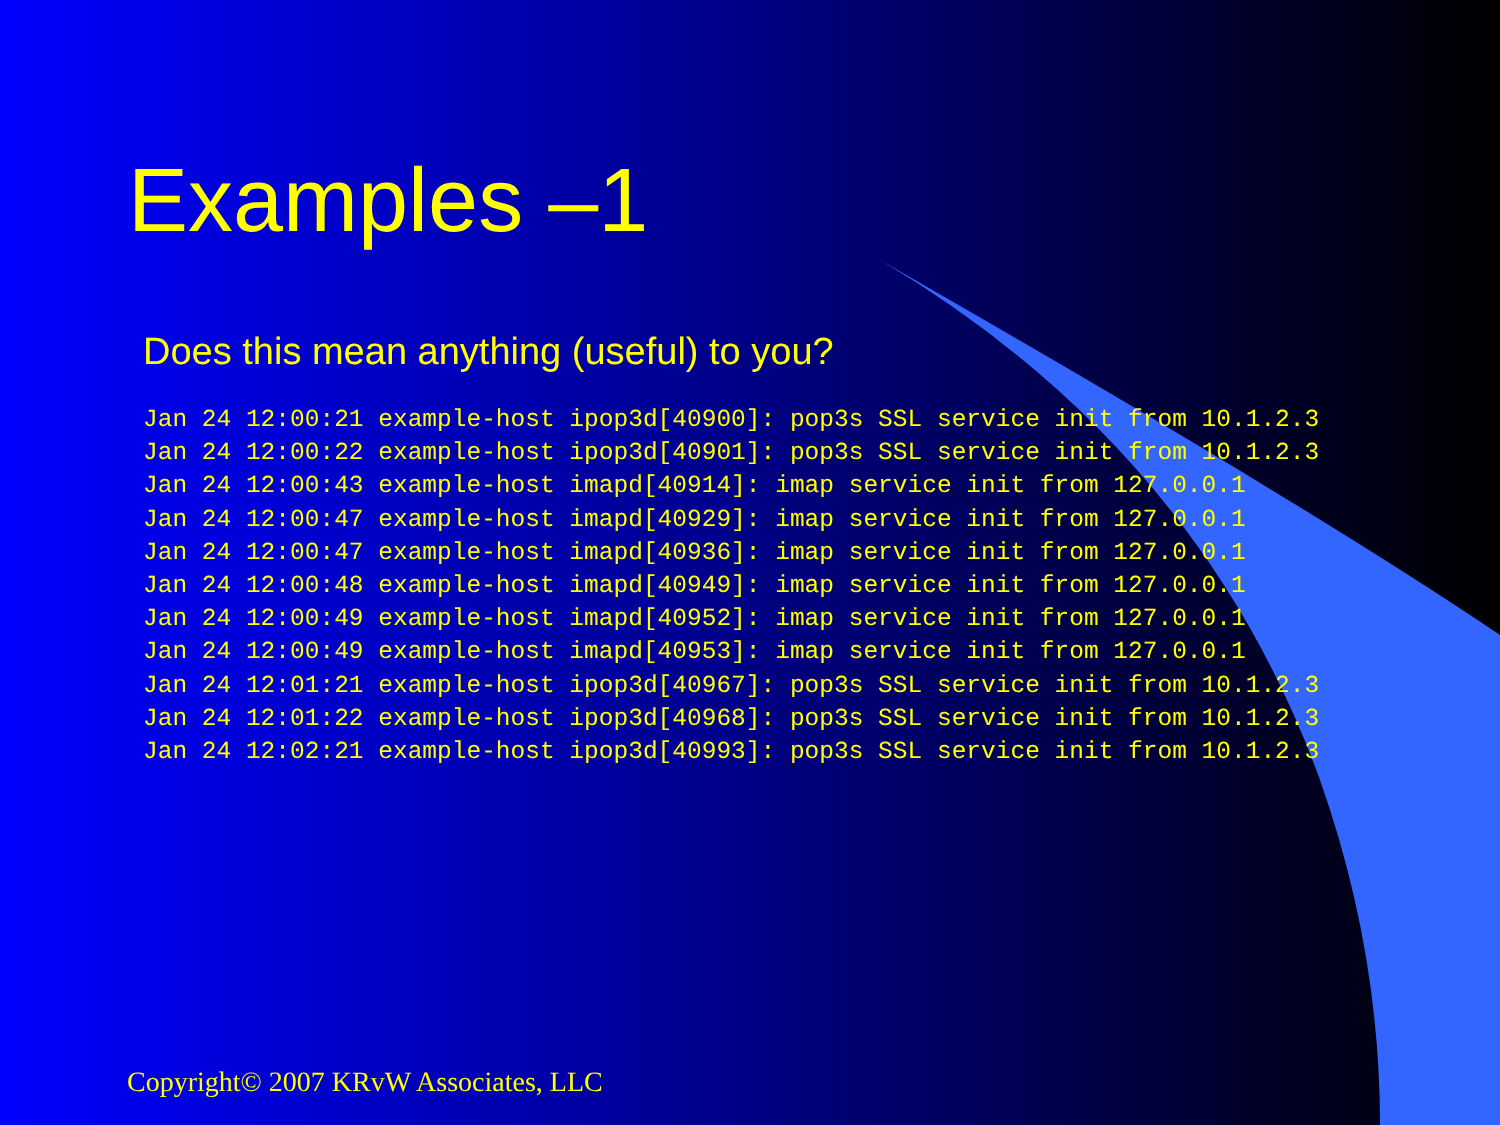Examples –1
Does this mean anything (useful) to you?
Jan 24 12:00:21 example-host ipop3d[40900]: pop3s SSL service init from 10.1.2.3
Jan 24 12:00:22 example-host ipop3d[40901]: pop3s SSL service init from 10.1.2.3
Jan 24 12:00:43 example-host imapd[40914]: imap service init from 127.0.0.1
Jan 24 12:00:47 example-host imapd[40929]: imap service init from 127.0.0.1
Jan 24 12:00:47 example-host imapd[40936]: imap service init from 127.0.0.1
Jan 24 12:00:48 example-host imapd[40949]: imap service init from 127.0.0.1
Jan 24 12:00:49 example-host imapd[40952]: imap service init from 127.0.0.1
Jan 24 12:00:49 example-host imapd[40953]: imap service init from 127.0.0.1
Jan 24 12:01:21 example-host ipop3d[40967]: pop3s SSL service init from 10.1.2.3
Jan 24 12:01:22 example-host ipop3d[40968]: pop3s SSL service init from 10.1.2.3
Jan 24 12:02:21 example-host ipop3d[40993]: pop3s SSL service init from 10.1.2.3
Copyright© 2007 KRvW Associates, LLC